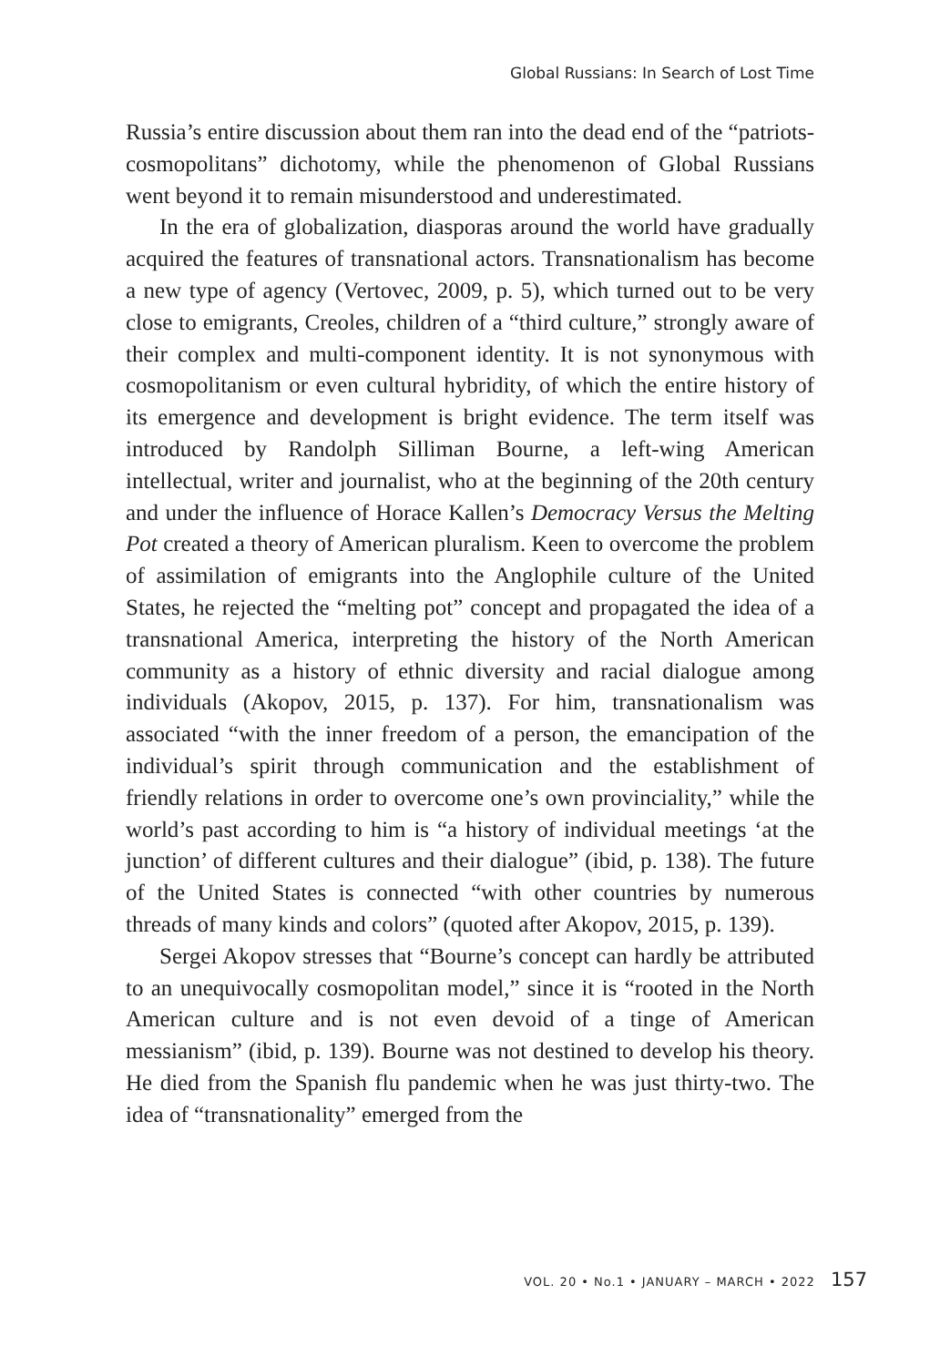Global Russians: In Search of Lost Time
Russia’s entire discussion about them ran into the dead end of the “patriots-cosmopolitans” dichotomy, while the phenomenon of Global Russians went beyond it to remain misunderstood and underestimated.
In the era of globalization, diasporas around the world have gradually acquired the features of transnational actors. Transnationalism has become a new type of agency (Vertovec, 2009, p. 5), which turned out to be very close to emigrants, Creoles, children of a “third culture,” strongly aware of their complex and multi-component identity. It is not synonymous with cosmopolitanism or even cultural hybridity, of which the entire history of its emergence and development is bright evidence. The term itself was introduced by Randolph Silliman Bourne, a left-wing American intellectual, writer and journalist, who at the beginning of the 20th century and under the influence of Horace Kallen’s Democracy Versus the Melting Pot created a theory of American pluralism. Keen to overcome the problem of assimilation of emigrants into the Anglophile culture of the United States, he rejected the “melting pot” concept and propagated the idea of a transnational America, interpreting the history of the North American community as a history of ethnic diversity and racial dialogue among individuals (Akopov, 2015, p. 137). For him, transnationalism was associated “with the inner freedom of a person, the emancipation of the individual’s spirit through communication and the establishment of friendly relations in order to overcome one’s own provinciality,” while the world’s past according to him is “a history of individual meetings ‘at the junction’ of different cultures and their dialogue” (ibid, p. 138). The future of the United States is connected “with other countries by numerous threads of many kinds and colors” (quoted after Akopov, 2015, p. 139).
Sergei Akopov stresses that “Bourne’s concept can hardly be attributed to an unequivocally cosmopolitan model,” since it is “rooted in the North American culture and is not even devoid of a tinge of American messianism” (ibid, p. 139). Bourne was not destined to develop his theory. He died from the Spanish flu pandemic when he was just thirty-two. The idea of “transnationality” emerged from the
VOL. 20 • No.1 • JANUARY – MARCH • 2022 157